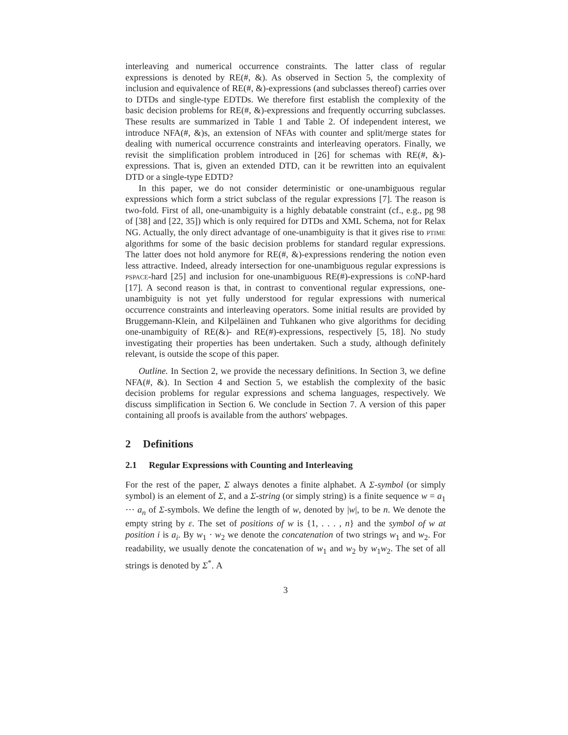interleaving and numerical occurrence constraints. The latter class of regular expressions is denoted by RE(#, &). As observed in Section 5, the complexity of inclusion and equivalence of RE(#, &)-expressions (and subclasses thereof) carries over to DTDs and single-type EDTDs. We therefore first establish the complexity of the basic decision problems for RE(#, &)-expressions and frequently occurring subclasses. These results are summarized in Table 1 and Table 2. Of independent interest, we introduce NFA(#, &)s, an extension of NFAs with counter and split/merge states for dealing with numerical occurrence constraints and interleaving operators. Finally, we revisit the simplification problem introduced in [26] for schemas with RE(#, &)-expressions. That is, given an extended DTD, can it be rewritten into an equivalent DTD or a single-type EDTD?
In this paper, we do not consider deterministic or one-unambiguous regular expressions which form a strict subclass of the regular expressions [7]. The reason is two-fold. First of all, one-unambiguity is a highly debatable constraint (cf., e.g., pg 98 of [38] and [22, 35]) which is only required for DTDs and XML Schema, not for Relax NG. Actually, the only direct advantage of one-unambiguity is that it gives rise to ptime algorithms for some of the basic decision problems for standard regular expressions. The latter does not hold anymore for RE(#, &)-expressions rendering the notion even less attractive. Indeed, already intersection for one-unambiguous regular expressions is pspace-hard [25] and inclusion for one-unambiguous RE(#)-expressions is coNP-hard [17]. A second reason is that, in contrast to conventional regular expressions, one-unambiguity is not yet fully understood for regular expressions with numerical occurrence constraints and interleaving operators. Some initial results are provided by Bruggemann-Klein, and Kilpeläinen and Tuhkanen who give algorithms for deciding one-unambiguity of RE(&)- and RE(#)-expressions, respectively [5, 18]. No study investigating their properties has been undertaken. Such a study, although definitely relevant, is outside the scope of this paper.
Outline. In Section 2, we provide the necessary definitions. In Section 3, we define NFA(#, &). In Section 4 and Section 5, we establish the complexity of the basic decision problems for regular expressions and schema languages, respectively. We discuss simplification in Section 6. We conclude in Section 7. A version of this paper containing all proofs is available from the authors' webpages.
2 Definitions
2.1 Regular Expressions with Counting and Interleaving
For the rest of the paper, Σ always denotes a finite alphabet. A Σ-symbol (or simply symbol) is an element of Σ, and a Σ-string (or simply string) is a finite sequence w = a<sub>1</sub> ⋯ a<sub>n</sub> of Σ-symbols. We define the length of w, denoted by |w|, to be n. We denote the empty string by ε. The set of positions of w is {1, . . . , n} and the symbol of w at position i is a<sub>i</sub>. By w<sub>1</sub> · w<sub>2</sub> we denote the concatenation of two strings w<sub>1</sub> and w<sub>2</sub>. For readability, we usually denote the concatenation of w<sub>1</sub> and w<sub>2</sub> by w<sub>1</sub>w<sub>2</sub>. The set of all strings is denoted by Σ<sup>*</sup>. A
3